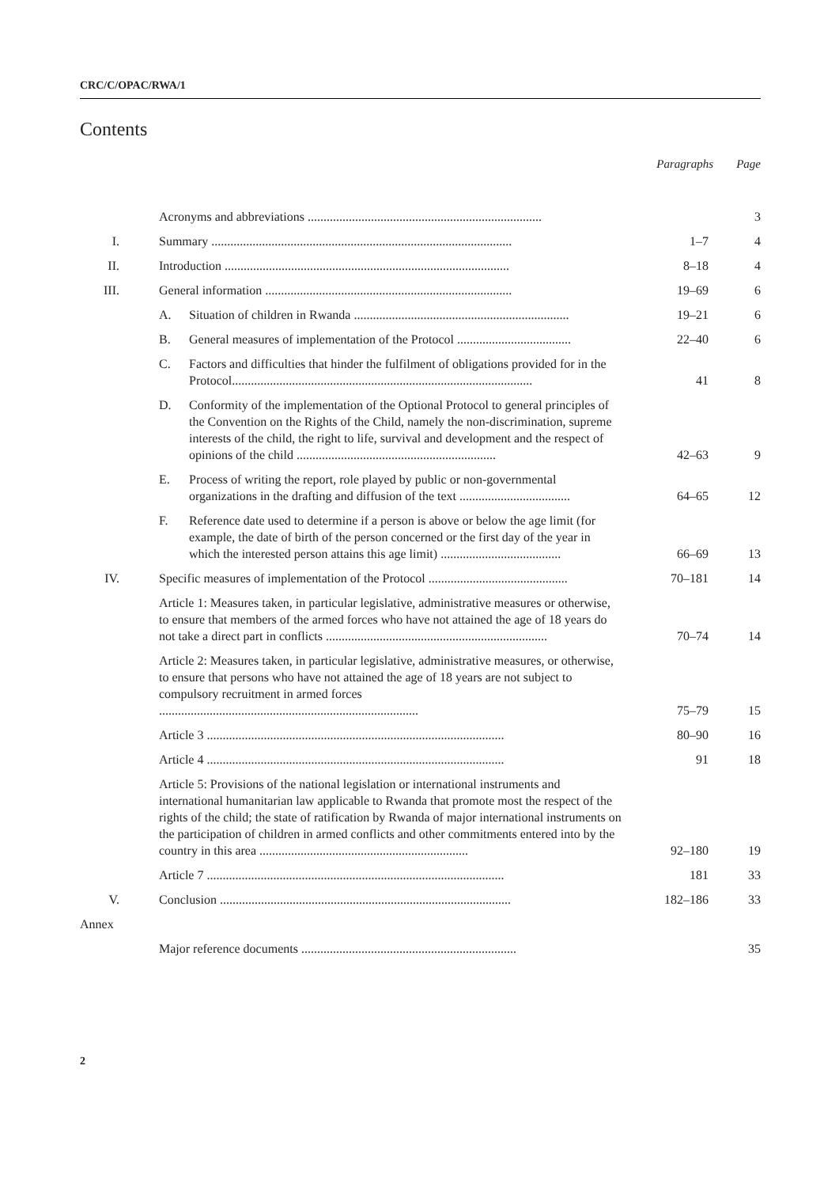CRC/C/OPAC/RWA/1
Contents
| | | | Paragraphs | Page |
| | Acronyms and abbreviations .......................................................................... | | | 3 |
| I. | Summary ............................................................................................... | | 1–7 | 4 |
| II. | Introduction .......................................................................................... | | 8–18 | 4 |
| III. | General information .............................................................................. | | 19–69 | 6 |
| | A. | Situation of children in Rwanda .................................................................... | 19–21 | 6 |
| | B. | General measures of implementation of the Protocol .................................... | 22–40 | 6 |
| | C. | Factors and difficulties that hinder the fulfilment of obligations provided for in the Protocol............................................................................................... | 41 | 8 |
| | D. | Conformity of the implementation of the Optional Protocol to general principles of the Convention on the Rights of the Child, namely the non-discrimination, supreme interests of the child, the right to life, survival and development and the respect of opinions of the child ............................................................... | 42–63 | 9 |
| | E. | Process of writing the report, role played by public or non-governmental organizations in the drafting and diffusion of the text ................................... | 64–65 | 12 |
| | F. | Reference date used to determine if a person is above or below the age limit (for example, the date of birth of the person concerned or the first day of the year in which the interested person attains this age limit) ...................................... | 66–69 | 13 |
| IV. | Specific measures of implementation of the Protocol ............................................ | | 70–181 | 14 |
| | Article 1: Measures taken, in particular legislative, administrative measures or otherwise, to ensure that members of the armed forces who have not attained the age of 18 years do not take a direct part in conflicts ...................................................................... | | 70–74 | 14 |
| | Article 2: Measures taken, in particular legislative, administrative measures, or otherwise, to ensure that persons who have not attained the age of 18 years are not subject to compulsory recruitment in armed forces .................................................................................. | | 75–79 | 15 |
| | Article 3 .............................................................................................. | | 80–90 | 16 |
| | Article 4 .............................................................................................. | | 91 | 18 |
| | Article 5: Provisions of the national legislation or international instruments and international humanitarian law applicable to Rwanda that promote most the respect of the rights of the child; the state of ratification by Rwanda of major international instruments on the participation of children in armed conflicts and other commitments entered into by the country in this area .................................................................. | | 92–180 | 19 |
| | Article 7 .............................................................................................. | | 181 | 33 |
| V. | Conclusion ............................................................................................ | | 182–186 | 33 |
| Annex | | | | |
| | Major reference documents .................................................................... | | | 35 |
2